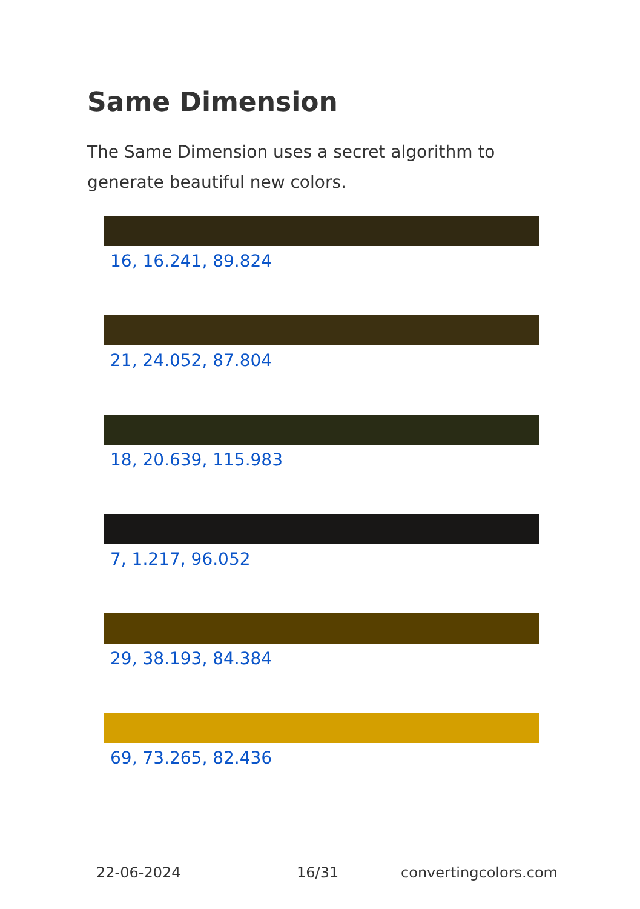Same Dimension
The Same Dimension uses a secret algorithm to generate beautiful new colors.
16, 16.241, 89.824
21, 24.052, 87.804
18, 20.639, 115.983
7, 1.217, 96.052
29, 38.193, 84.384
69, 73.265, 82.436
22-06-2024 16/31 convertingcolors.com